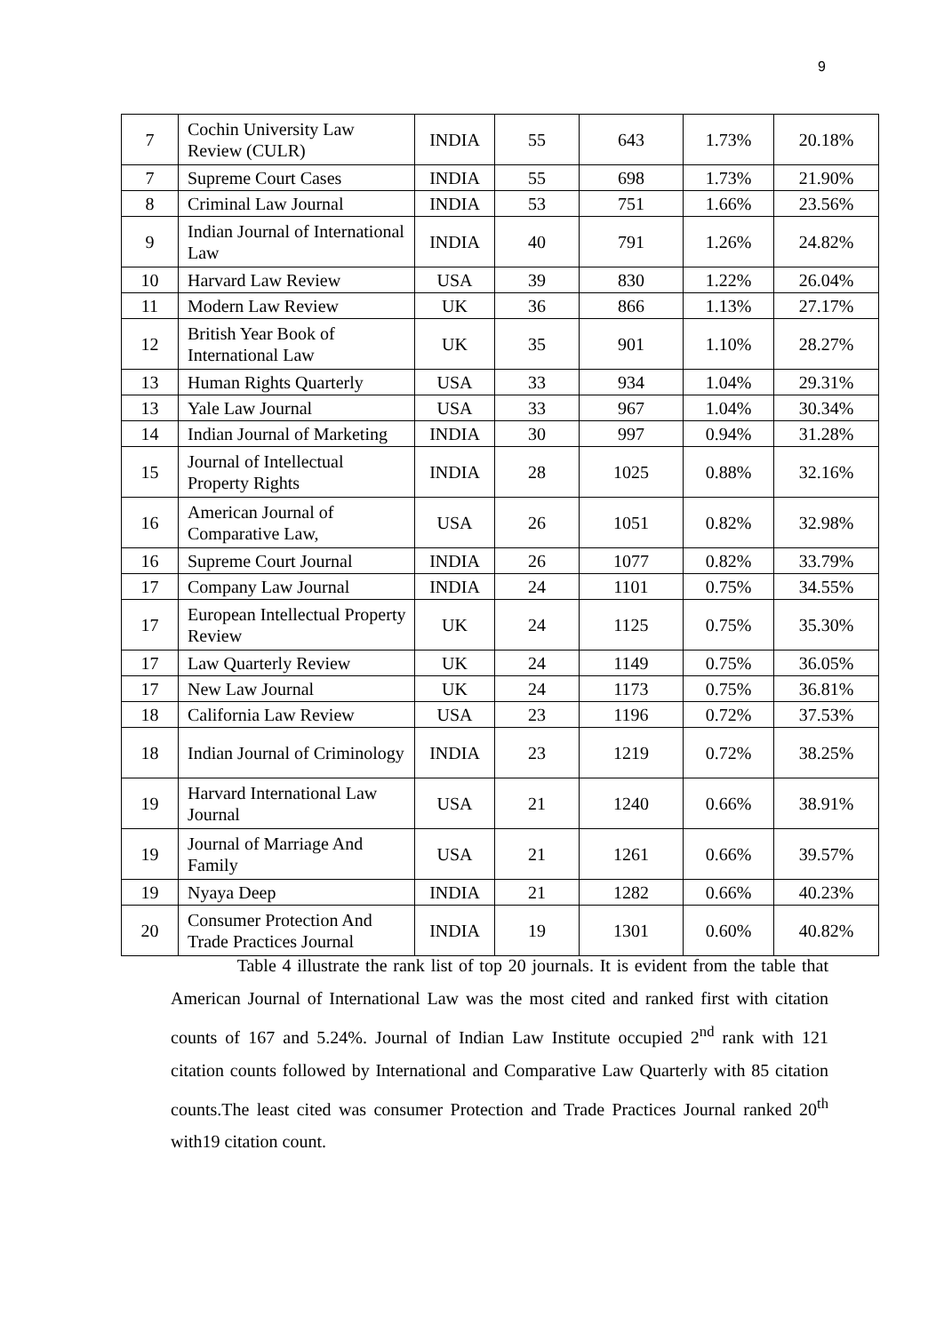9
| 7 | Cochin University Law Review (CULR) | INDIA | 55 | 643 | 1.73% | 20.18% |
| 7 | Supreme Court Cases | INDIA | 55 | 698 | 1.73% | 21.90% |
| 8 | Criminal Law Journal | INDIA | 53 | 751 | 1.66% | 23.56% |
| 9 | Indian Journal of International Law | INDIA | 40 | 791 | 1.26% | 24.82% |
| 10 | Harvard Law Review | USA | 39 | 830 | 1.22% | 26.04% |
| 11 | Modern Law Review | UK | 36 | 866 | 1.13% | 27.17% |
| 12 | British Year Book of International Law | UK | 35 | 901 | 1.10% | 28.27% |
| 13 | Human Rights Quarterly | USA | 33 | 934 | 1.04% | 29.31% |
| 13 | Yale Law Journal | USA | 33 | 967 | 1.04% | 30.34% |
| 14 | Indian Journal of Marketing | INDIA | 30 | 997 | 0.94% | 31.28% |
| 15 | Journal of Intellectual Property Rights | INDIA | 28 | 1025 | 0.88% | 32.16% |
| 16 | American Journal of Comparative Law, | USA | 26 | 1051 | 0.82% | 32.98% |
| 16 | Supreme Court Journal | INDIA | 26 | 1077 | 0.82% | 33.79% |
| 17 | Company Law Journal | INDIA | 24 | 1101 | 0.75% | 34.55% |
| 17 | European Intellectual Property Review | UK | 24 | 1125 | 0.75% | 35.30% |
| 17 | Law Quarterly Review | UK | 24 | 1149 | 0.75% | 36.05% |
| 17 | New Law Journal | UK | 24 | 1173 | 0.75% | 36.81% |
| 18 | California Law Review | USA | 23 | 1196 | 0.72% | 37.53% |
| 18 | Indian Journal of Criminology | INDIA | 23 | 1219 | 0.72% | 38.25% |
| 19 | Harvard International Law Journal | USA | 21 | 1240 | 0.66% | 38.91% |
| 19 | Journal of Marriage And Family | USA | 21 | 1261 | 0.66% | 39.57% |
| 19 | Nyaya Deep | INDIA | 21 | 1282 | 0.66% | 40.23% |
| 20 | Consumer Protection And Trade Practices Journal | INDIA | 19 | 1301 | 0.60% | 40.82% |
Table 4 illustrate the rank list of top 20 journals. It is evident from the table that American Journal of International Law was the most cited and ranked first with citation counts of 167 and 5.24%. Journal of Indian Law Institute occupied 2<sup>nd</sup> rank with 121 citation counts followed by International and Comparative Law Quarterly with 85 citation counts.The least cited was consumer Protection and Trade Practices Journal ranked 20<sup>th</sup> with19 citation count.